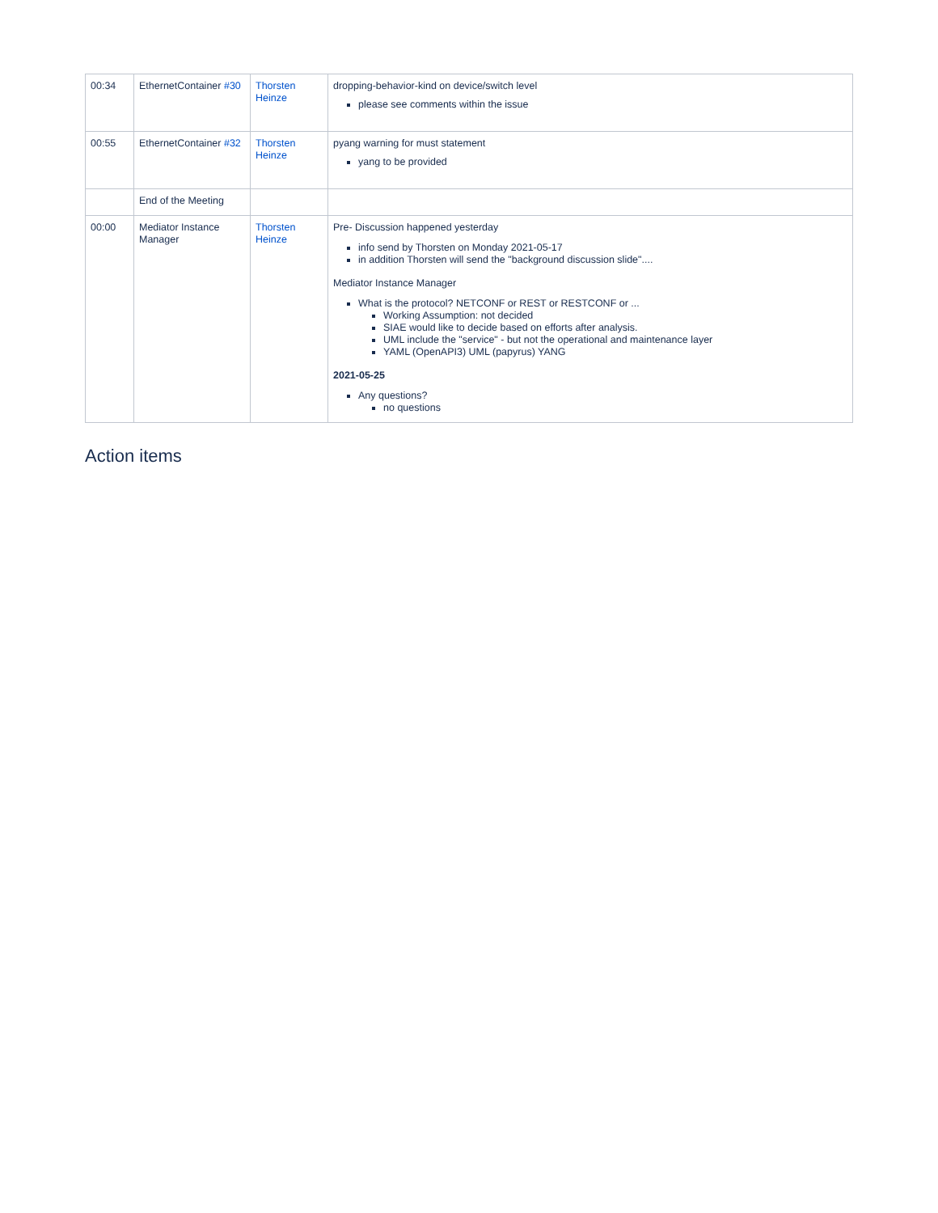| 00:34 | EthernetContainer #30 | Thorsten Heinze | dropping-behavior-kind on device/switch level please see comments within the issue |
| 00:55 | EthernetContainer #32 | Thorsten Heinze | pyang warning for must statement yang to be provided |
| | End of the Meeting | | |
| 00:00 | Mediator Instance Manager | Thorsten Heinze | Pre- Discussion happened yesterday info send by Thorsten on Monday 2021-05-17 in addition Thorsten will send the "background discussion slide".... Mediator Instance Manager What is the protocol? NETCONF or REST or RESTCONF or ... Working Assumption: not decided SIAE would like to decide based on efforts after analysis. UML include the "service" - but not the operational and maintenance layer YAML (OpenAPI3) UML (papyrus) YANG 2021-05-25 Any questions? no questions |
Action items